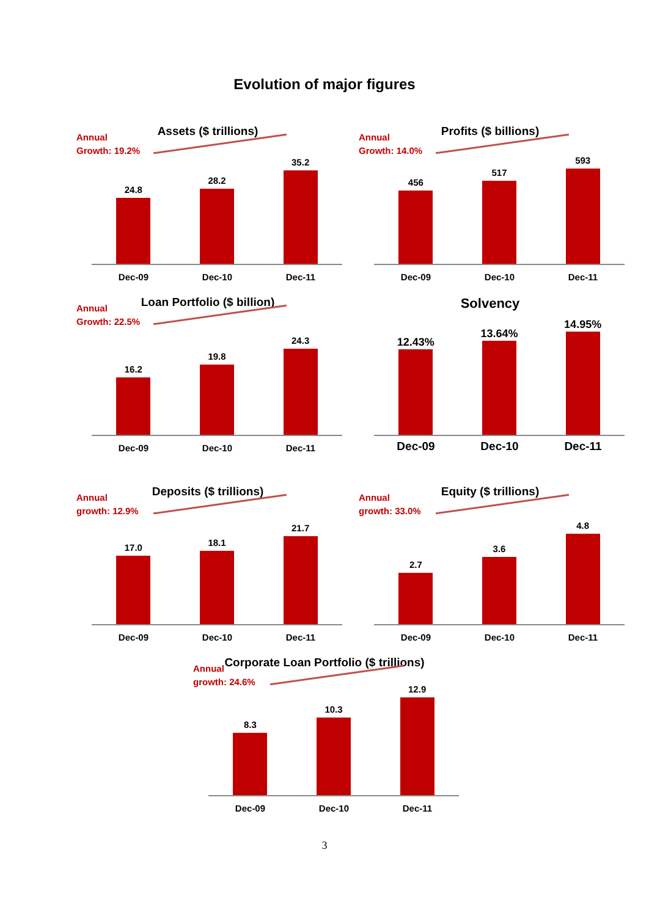Evolution of major figures
Assets ($ trillions)
Annual
Growth: 19.2%
24.8
28.2
35.2
Dec-09 Dec-10 Dec-11
Profits ($ billions)
Annual
Growth: 14.0%
456
517
593
Dec-09 Dec-10 Dec-11
Loan Portfolio ($ billion)
Annual
Growth: 22.5%
16.2
19.8
24.3
Dec-09 Dec-10 Dec-11
Solvency
12.43%
13.64%
14.95%
Dec-09 Dec-10 Dec-11
Deposits ($ trillions)
Annual
growth: 12.9%
17.0
18.1
21.7
Dec-09 Dec-10 Dec-11
Equity ($ trillions)
Annual
growth: 33.0%
2.7
3.6
4.8
Dec-09 Dec-10 Dec-11
Corporate Loan Portfolio ($ trillions)
Annual
growth: 24.6%
8.3
10.3
12.9
Dec-09 Dec-10 Dec-11
3